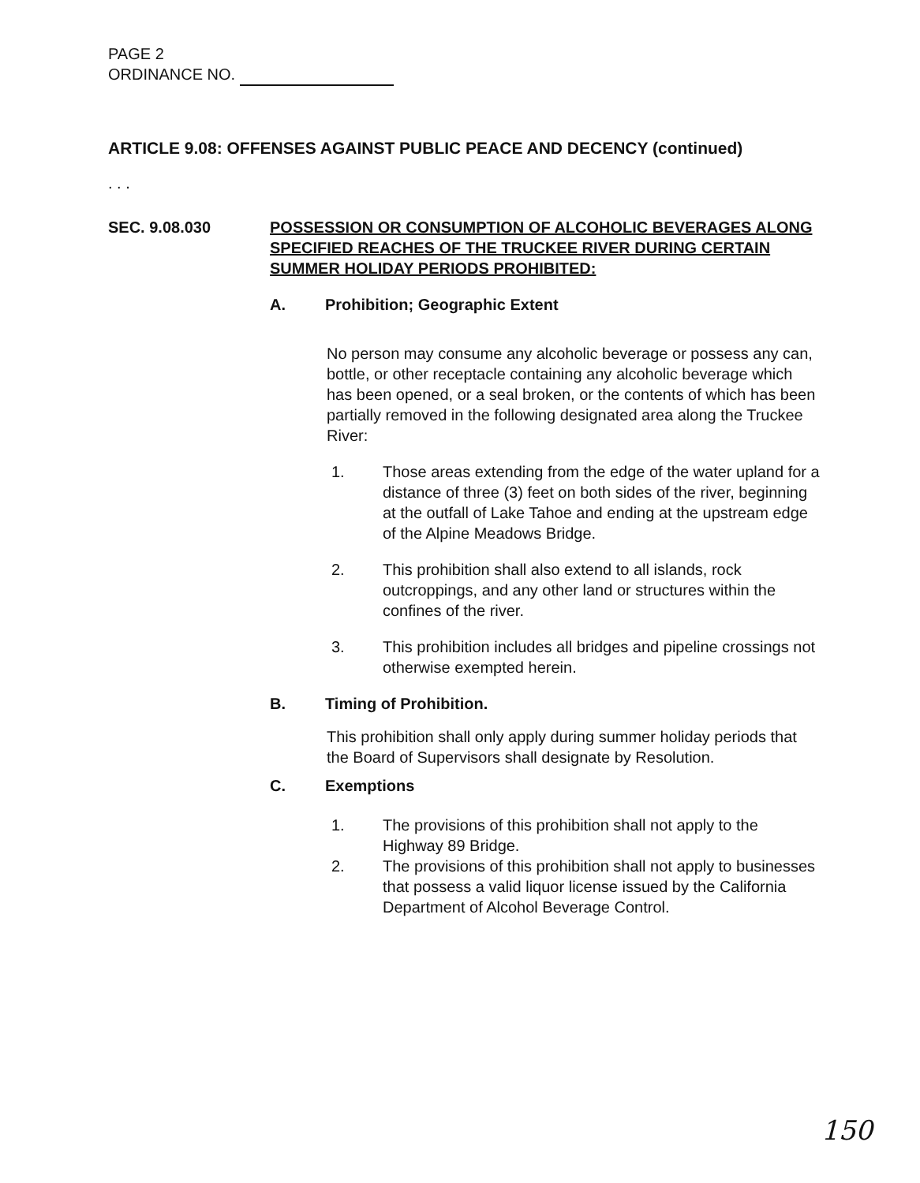PAGE 2
ORDINANCE NO.
ARTICLE 9.08: OFFENSES AGAINST PUBLIC PEACE AND DECENCY (continued)
. . .
SEC. 9.08.030 POSSESSION OR CONSUMPTION OF ALCOHOLIC BEVERAGES ALONG SPECIFIED REACHES OF THE TRUCKEE RIVER DURING CERTAIN SUMMER HOLIDAY PERIODS PROHIBITED:
A. Prohibition; Geographic Extent
No person may consume any alcoholic beverage or possess any can, bottle, or other receptacle containing any alcoholic beverage which has been opened, or a seal broken, or the contents of which has been partially removed in the following designated area along the Truckee River:
1. Those areas extending from the edge of the water upland for a distance of three (3) feet on both sides of the river, beginning at the outfall of Lake Tahoe and ending at the upstream edge of the Alpine Meadows Bridge.
2. This prohibition shall also extend to all islands, rock outcroppings, and any other land or structures within the confines of the river.
3. This prohibition includes all bridges and pipeline crossings not otherwise exempted herein.
B. Timing of Prohibition.
This prohibition shall only apply during summer holiday periods that the Board of Supervisors shall designate by Resolution.
C. Exemptions
1. The provisions of this prohibition shall not apply to the Highway 89 Bridge.
2. The provisions of this prohibition shall not apply to businesses that possess a valid liquor license issued by the California Department of Alcohol Beverage Control.
150